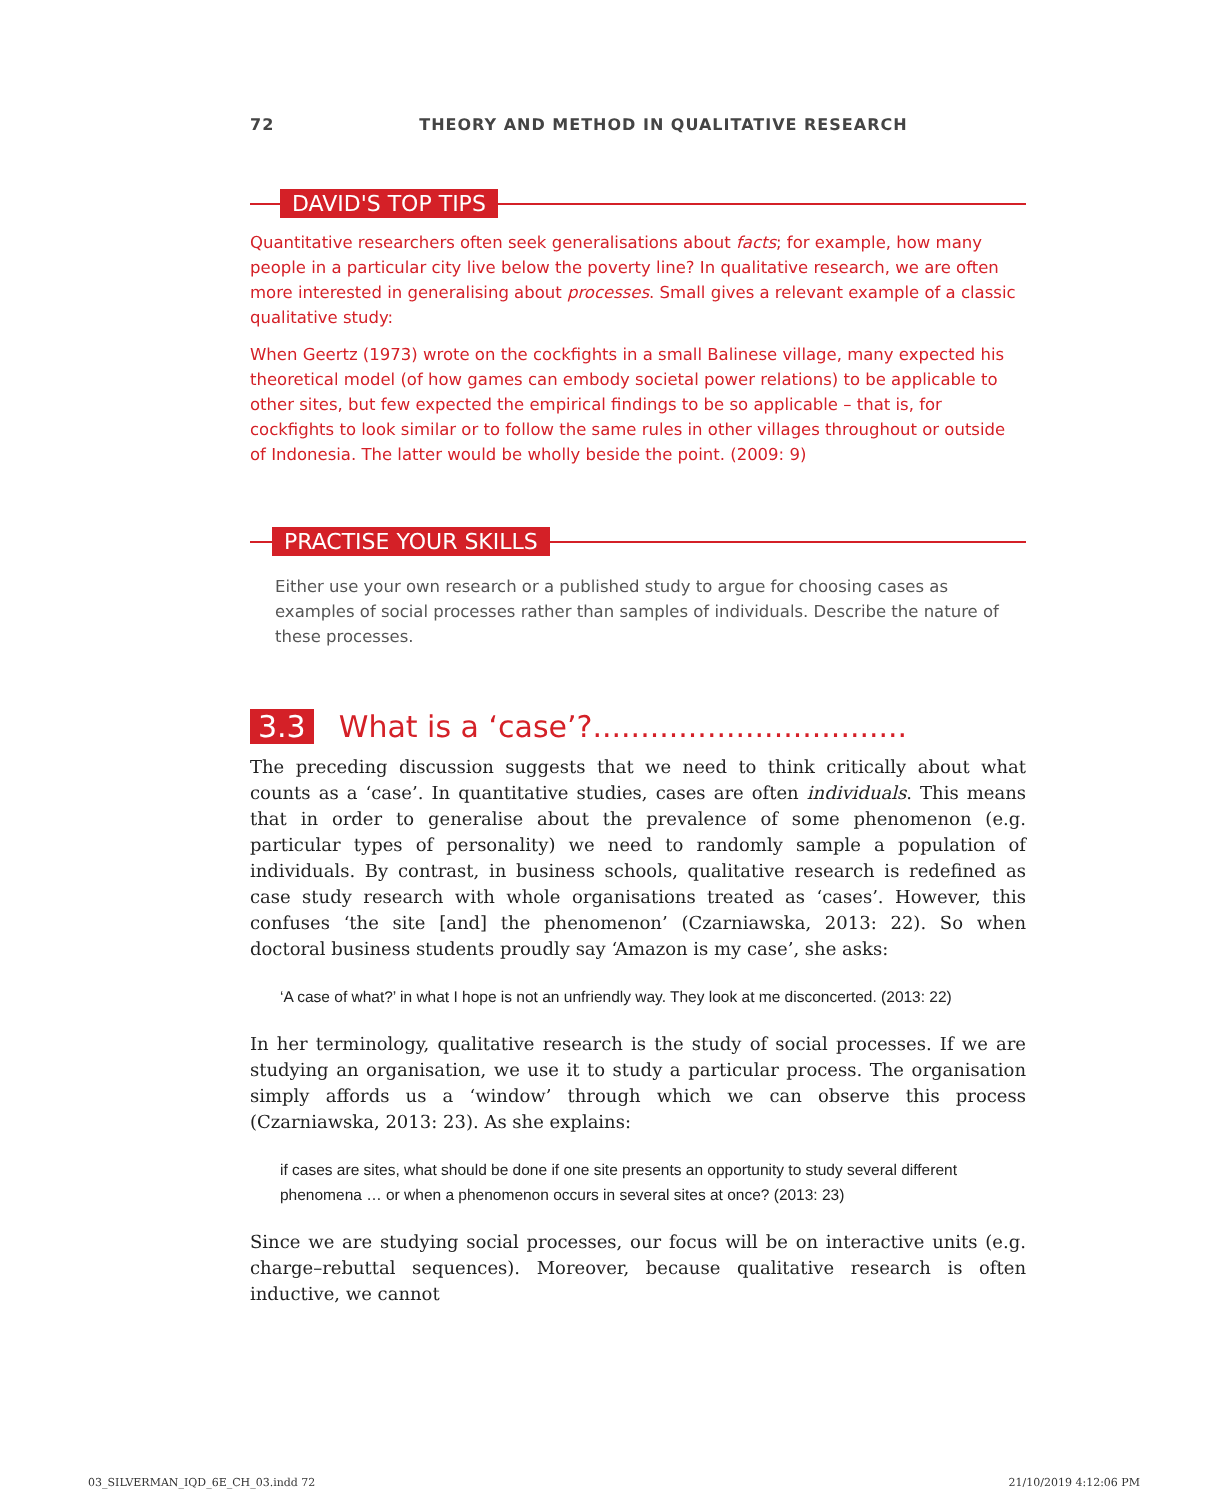72 THEORY AND METHOD IN QUALITATIVE RESEARCH
DAVID'S TOP TIPS
Quantitative researchers often seek generalisations about facts; for example, how many people in a particular city live below the poverty line? In qualitative research, we are often more interested in generalising about processes. Small gives a relevant example of a classic qualitative study:
When Geertz (1973) wrote on the cockfights in a small Balinese village, many expected his theoretical model (of how games can embody societal power relations) to be applicable to other sites, but few expected the empirical findings to be so applicable – that is, for cockfights to look similar or to follow the same rules in other villages throughout or outside of Indonesia. The latter would be wholly beside the point. (2009: 9)
PRACTISE YOUR SKILLS
Either use your own research or a published study to argue for choosing cases as examples of social processes rather than samples of individuals. Describe the nature of these processes.
3.3 What is a ‘case’?.................................
The preceding discussion suggests that we need to think critically about what counts as a ‘case’. In quantitative studies, cases are often individuals. This means that in order to generalise about the prevalence of some phenomenon (e.g. particular types of personality) we need to randomly sample a population of individuals. By contrast, in business schools, qualitative research is redefined as case study research with whole organisations treated as ‘cases’. However, this confuses ‘the site [and] the phenomenon’ (Czarniawska, 2013: 22). So when doctoral business students proudly say ‘Amazon is my case’, she asks:
‘A case of what?’ in what I hope is not an unfriendly way. They look at me disconcerted. (2013: 22)
In her terminology, qualitative research is the study of social processes. If we are studying an organisation, we use it to study a particular process. The organisation simply affords us a ‘window’ through which we can observe this process (Czarniawska, 2013: 23). As she explains:
if cases are sites, what should be done if one site presents an opportunity to study several different phenomena … or when a phenomenon occurs in several sites at once? (2013: 23)
Since we are studying social processes, our focus will be on interactive units (e.g. charge–rebuttal sequences). Moreover, because qualitative research is often inductive, we cannot
03_SILVERMAN_IQD_6E_CH_03.indd 72 21/10/2019 4:12:06 PM